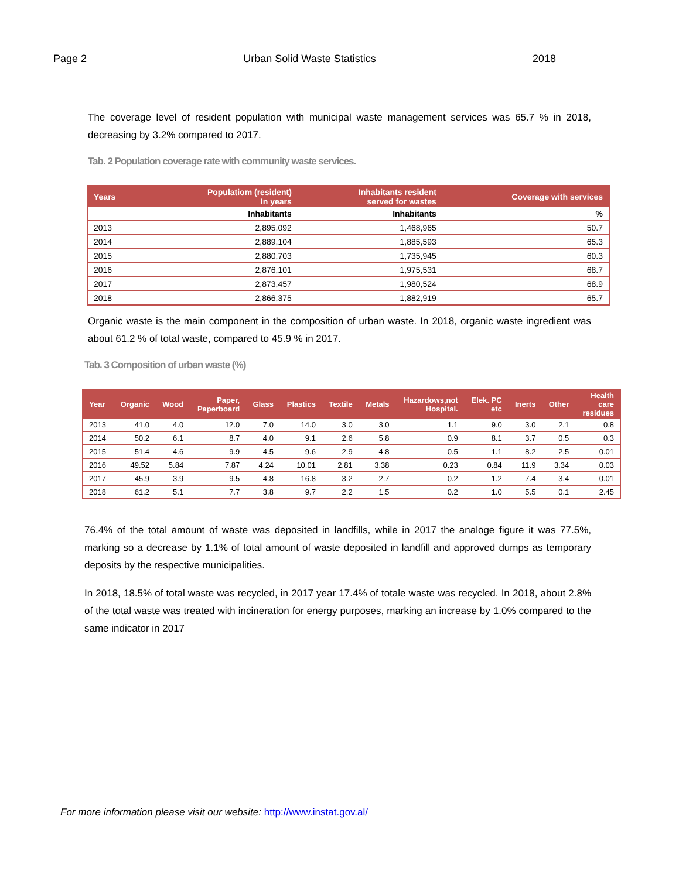Page 2 Urban Solid Waste Statistics 2018
The coverage level of resident population with municipal waste management services was 65.7 % in 2018, decreasing by 3.2% compared to 2017.
Tab. 2 Population coverage rate with community waste services.
| Years | Populatiom (resident) In years | Inhabitants resident served for wastes | Coverage with services |
| --- | --- | --- | --- |
| | Inhabitants | Inhabitants | % |
| 2013 | 2,895,092 | 1,468,965 | 50.7 |
| 2014 | 2,889,104 | 1,885,593 | 65.3 |
| 2015 | 2,880,703 | 1,735,945 | 60.3 |
| 2016 | 2,876,101 | 1,975,531 | 68.7 |
| 2017 | 2,873,457 | 1,980,524 | 68.9 |
| 2018 | 2,866,375 | 1,882,919 | 65.7 |
Organic waste is the main component in the composition of urban waste. In 2018, organic waste ingredient was about 61.2 % of total waste, compared to 45.9 % in 2017.
Tab. 3 Composition of urban waste (%)
| Year | Organic | Wood | Paper, Paperboard | Glass | Plastics | Textile | Metals | Hazardows,not Hospital. | Elek. PC etc | Inerts | Other | Health care residues |
| --- | --- | --- | --- | --- | --- | --- | --- | --- | --- | --- | --- | --- |
| 2013 | 41.0 | 4.0 | 12.0 | 7.0 | 14.0 | 3.0 | 3.0 | 1.1 | 9.0 | 3.0 | 2.1 | 0.8 |
| 2014 | 50.2 | 6.1 | 8.7 | 4.0 | 9.1 | 2.6 | 5.8 | 0.9 | 8.1 | 3.7 | 0.5 | 0.3 |
| 2015 | 51.4 | 4.6 | 9.9 | 4.5 | 9.6 | 2.9 | 4.8 | 0.5 | 1.1 | 8.2 | 2.5 | 0.01 |
| 2016 | 49.52 | 5.84 | 7.87 | 4.24 | 10.01 | 2.81 | 3.38 | 0.23 | 0.84 | 11.9 | 3.34 | 0.03 |
| 2017 | 45.9 | 3.9 | 9.5 | 4.8 | 16.8 | 3.2 | 2.7 | 0.2 | 1.2 | 7.4 | 3.4 | 0.01 |
| 2018 | 61.2 | 5.1 | 7.7 | 3.8 | 9.7 | 2.2 | 1.5 | 0.2 | 1.0 | 5.5 | 0.1 | 2.45 |
76.4% of the total amount of waste was deposited in landfills, while in 2017 the analoge figure it was 77.5%, marking so a decrease by 1.1% of total amount of waste deposited in landfill and approved dumps as temporary deposits by the respective municipalities.
In 2018, 18.5% of total waste was recycled, in 2017 year 17.4% of totale waste was recycled. In 2018, about 2.8% of the total waste was treated with incineration for energy purposes, marking an increase by 1.0% compared to the same indicator in 2017
For more information please visit our website: http://www.instat.gov.al/